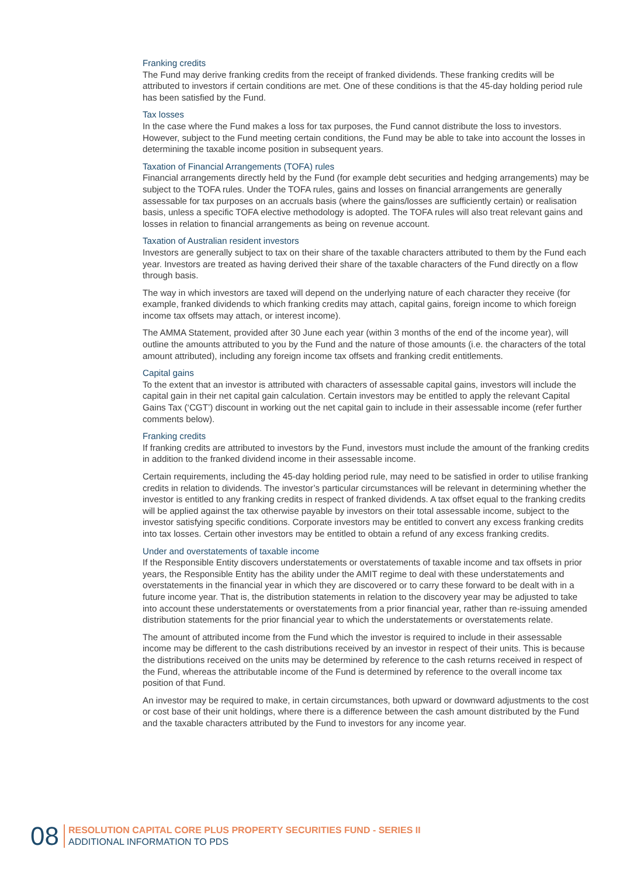Franking credits
The Fund may derive franking credits from the receipt of franked dividends. These franking credits will be attributed to investors if certain conditions are met. One of these conditions is that the 45-day holding period rule has been satisfied by the Fund.
Tax losses
In the case where the Fund makes a loss for tax purposes, the Fund cannot distribute the loss to investors. However, subject to the Fund meeting certain conditions, the Fund may be able to take into account the losses in determining the taxable income position in subsequent years.
Taxation of Financial Arrangements (TOFA) rules
Financial arrangements directly held by the Fund (for example debt securities and hedging arrangements) may be subject to the TOFA rules. Under the TOFA rules, gains and losses on financial arrangements are generally assessable for tax purposes on an accruals basis (where the gains/losses are sufficiently certain) or realisation basis, unless a specific TOFA elective methodology is adopted. The TOFA rules will also treat relevant gains and losses in relation to financial arrangements as being on revenue account.
Taxation of Australian resident investors
Investors are generally subject to tax on their share of the taxable characters attributed to them by the Fund each year. Investors are treated as having derived their share of the taxable characters of the Fund directly on a flow through basis.
The way in which investors are taxed will depend on the underlying nature of each character they receive (for example, franked dividends to which franking credits may attach, capital gains, foreign income to which foreign income tax offsets may attach, or interest income).
The AMMA Statement, provided after 30 June each year (within 3 months of the end of the income year), will outline the amounts attributed to you by the Fund and the nature of those amounts (i.e. the characters of the total amount attributed), including any foreign income tax offsets and franking credit entitlements.
Capital gains
To the extent that an investor is attributed with characters of assessable capital gains, investors will include the capital gain in their net capital gain calculation. Certain investors may be entitled to apply the relevant Capital Gains Tax (‘CGT’) discount in working out the net capital gain to include in their assessable income (refer further comments below).
Franking credits
If franking credits are attributed to investors by the Fund, investors must include the amount of the franking credits in addition to the franked dividend income in their assessable income.
Certain requirements, including the 45-day holding period rule, may need to be satisfied in order to utilise franking credits in relation to dividends. The investor’s particular circumstances will be relevant in determining whether the investor is entitled to any franking credits in respect of franked dividends. A tax offset equal to the franking credits will be applied against the tax otherwise payable by investors on their total assessable income, subject to the investor satisfying specific conditions. Corporate investors may be entitled to convert any excess franking credits into tax losses. Certain other investors may be entitled to obtain a refund of any excess franking credits.
Under and overstatements of taxable income
If the Responsible Entity discovers understatements or overstatements of taxable income and tax offsets in prior years, the Responsible Entity has the ability under the AMIT regime to deal with these understatements and overstatements in the financial year in which they are discovered or to carry these forward to be dealt with in a future income year. That is, the distribution statements in relation to the discovery year may be adjusted to take into account these understatements or overstatements from a prior financial year, rather than re-issuing amended distribution statements for the prior financial year to which the understatements or overstatements relate.
The amount of attributed income from the Fund which the investor is required to include in their assessable income may be different to the cash distributions received by an investor in respect of their units. This is because the distributions received on the units may be determined by reference to the cash returns received in respect of the Fund, whereas the attributable income of the Fund is determined by reference to the overall income tax position of that Fund.
An investor may be required to make, in certain circumstances, both upward or downward adjustments to the cost or cost base of their unit holdings, where there is a difference between the cash amount distributed by the Fund and the taxable characters attributed by the Fund to investors for any income year.
08
RESOLUTION CAPITAL CORE PLUS PROPERTY SECURITIES FUND - SERIES II
ADDITIONAL INFORMATION TO PDS